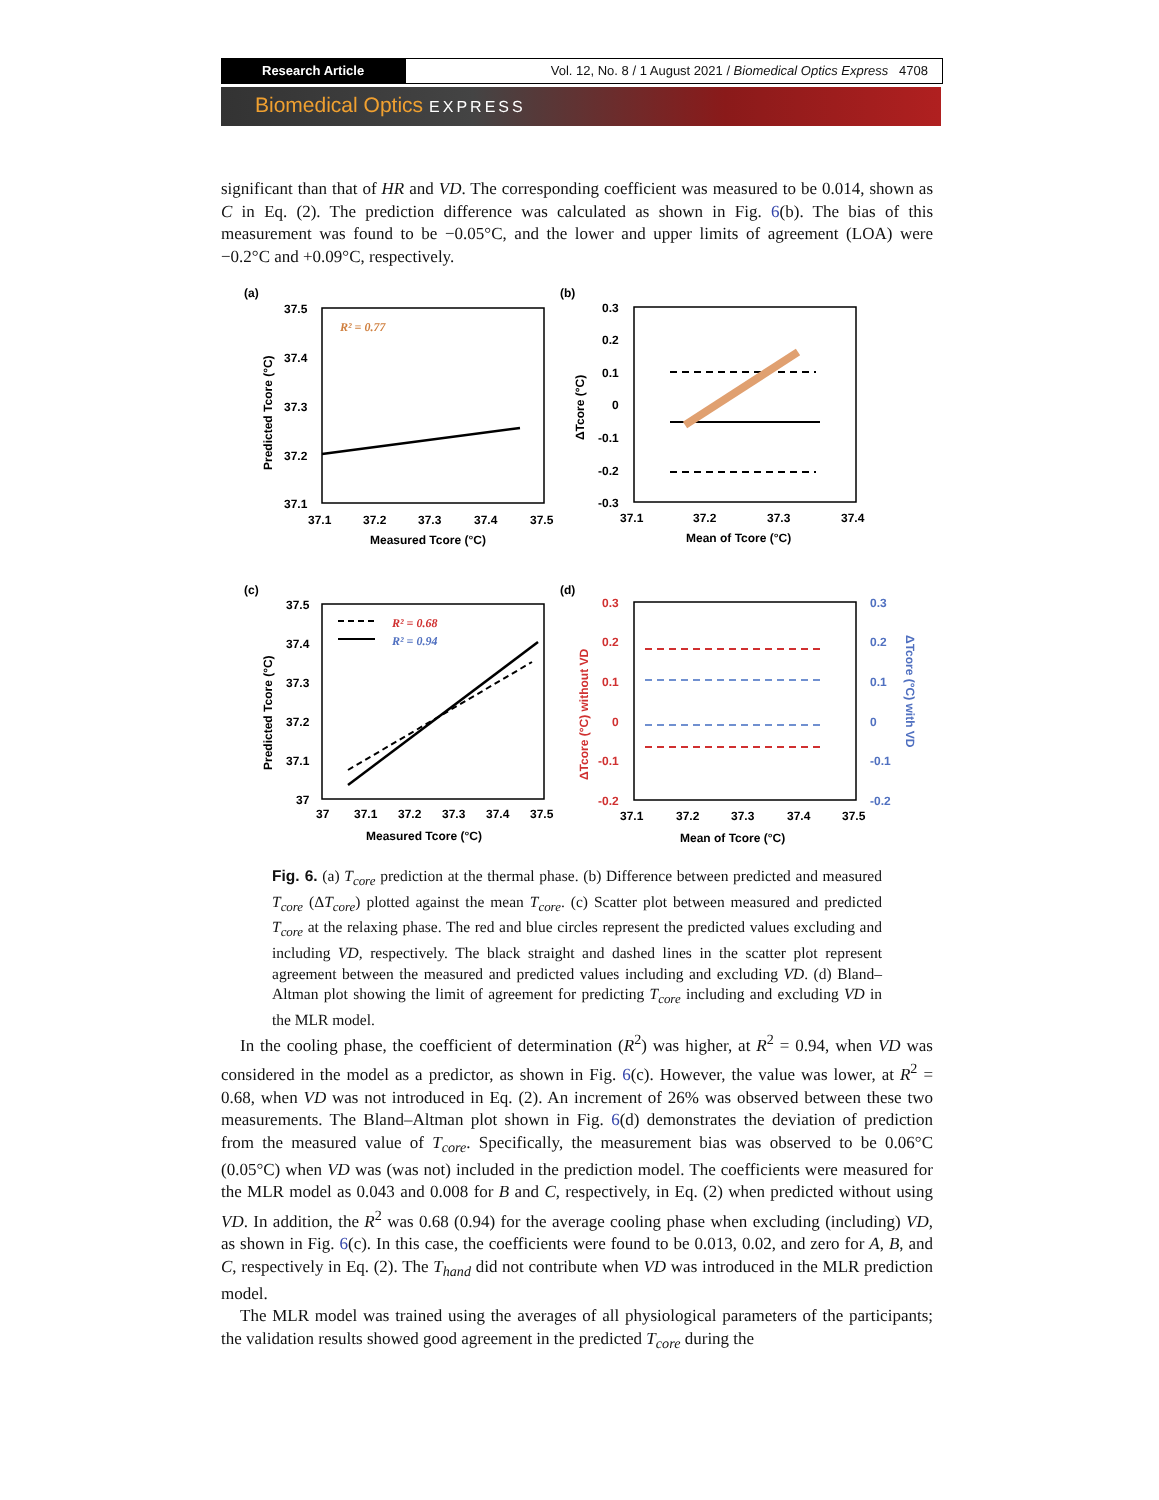Research Article Vol. 12, No. 8 / 1 August 2021 / Biomedical Optics Express 4708
Biomedical Optics EXPRESS
significant than that of HR and VD. The corresponding coefficient was measured to be 0.014, shown as C in Eq. (2). The prediction difference was calculated as shown in Fig. 6(b). The bias of this measurement was found to be −0.05°C, and the lower and upper limits of agreement (LOA) were −0.2°C and +0.09°C, respectively.
(a)
(b)
(c)
(d)
R² = 0.77
37.5
37.4
37.3
37.2
37.1
37.1
37.2
37.3
37.4
37.5
Measured Tcore (°C)
Predicted Tcore (°C)
0.3
0.2
0.1
0
-0.1
-0.2
-0.3
37.1
37.2
37.3
37.4
Mean of Tcore (°C)
ΔTcore (°C)
R² = 0.68
R² = 0.94
37.5
37.4
37.3
37.2
37.1
37
37
37.1
37.2
37.3
37.4
37.5
Measured Tcore (°C)
Predicted Tcore (°C)
0.3
0.2
0.1
0
-0.1
-0.2
0.3
0.2
0.1
0
-0.1
-0.2
37.1
37.2
37.3
37.4
37.5
Mean of Tcore (°C)
ΔTcore (°C) without VD
ΔTcore (°C) with VD
Fig. 6. (a) T<sub>core</sub> prediction at the thermal phase. (b) Difference between predicted and measured T<sub>core</sub> (ΔT<sub>core</sub>) plotted against the mean T<sub>core</sub>. (c) Scatter plot between measured and predicted T<sub>core</sub> at the relaxing phase. The red and blue circles represent the predicted values excluding and including VD, respectively. The black straight and dashed lines in the scatter plot represent agreement between the measured and predicted values including and excluding VD. (d) Bland–Altman plot showing the limit of agreement for predicting T<sub>core</sub> including and excluding VD in the MLR model.
In the cooling phase, the coefficient of determination (R<sup>2</sup>) was higher, at R<sup>2</sup> = 0.94, when VD was considered in the model as a predictor, as shown in Fig. 6(c). However, the value was lower, at R<sup>2</sup> = 0.68, when VD was not introduced in Eq. (2). An increment of 26% was observed between these two measurements. The Bland–Altman plot shown in Fig. 6(d) demonstrates the deviation of prediction from the measured value of T<sub>core</sub>. Specifically, the measurement bias was observed to be 0.06°C (0.05°C) when VD was (was not) included in the prediction model. The coefficients were measured for the MLR model as 0.043 and 0.008 for B and C, respectively, in Eq. (2) when predicted without using VD. In addition, the R<sup>2</sup> was 0.68 (0.94) for the average cooling phase when excluding (including) VD, as shown in Fig. 6(c). In this case, the coefficients were found to be 0.013, 0.02, and zero for A, B, and C, respectively in Eq. (2). The T<sub>hand</sub> did not contribute when VD was introduced in the MLR prediction model.
The MLR model was trained using the averages of all physiological parameters of the participants; the validation results showed good agreement in the predicted T<sub>core</sub> during the